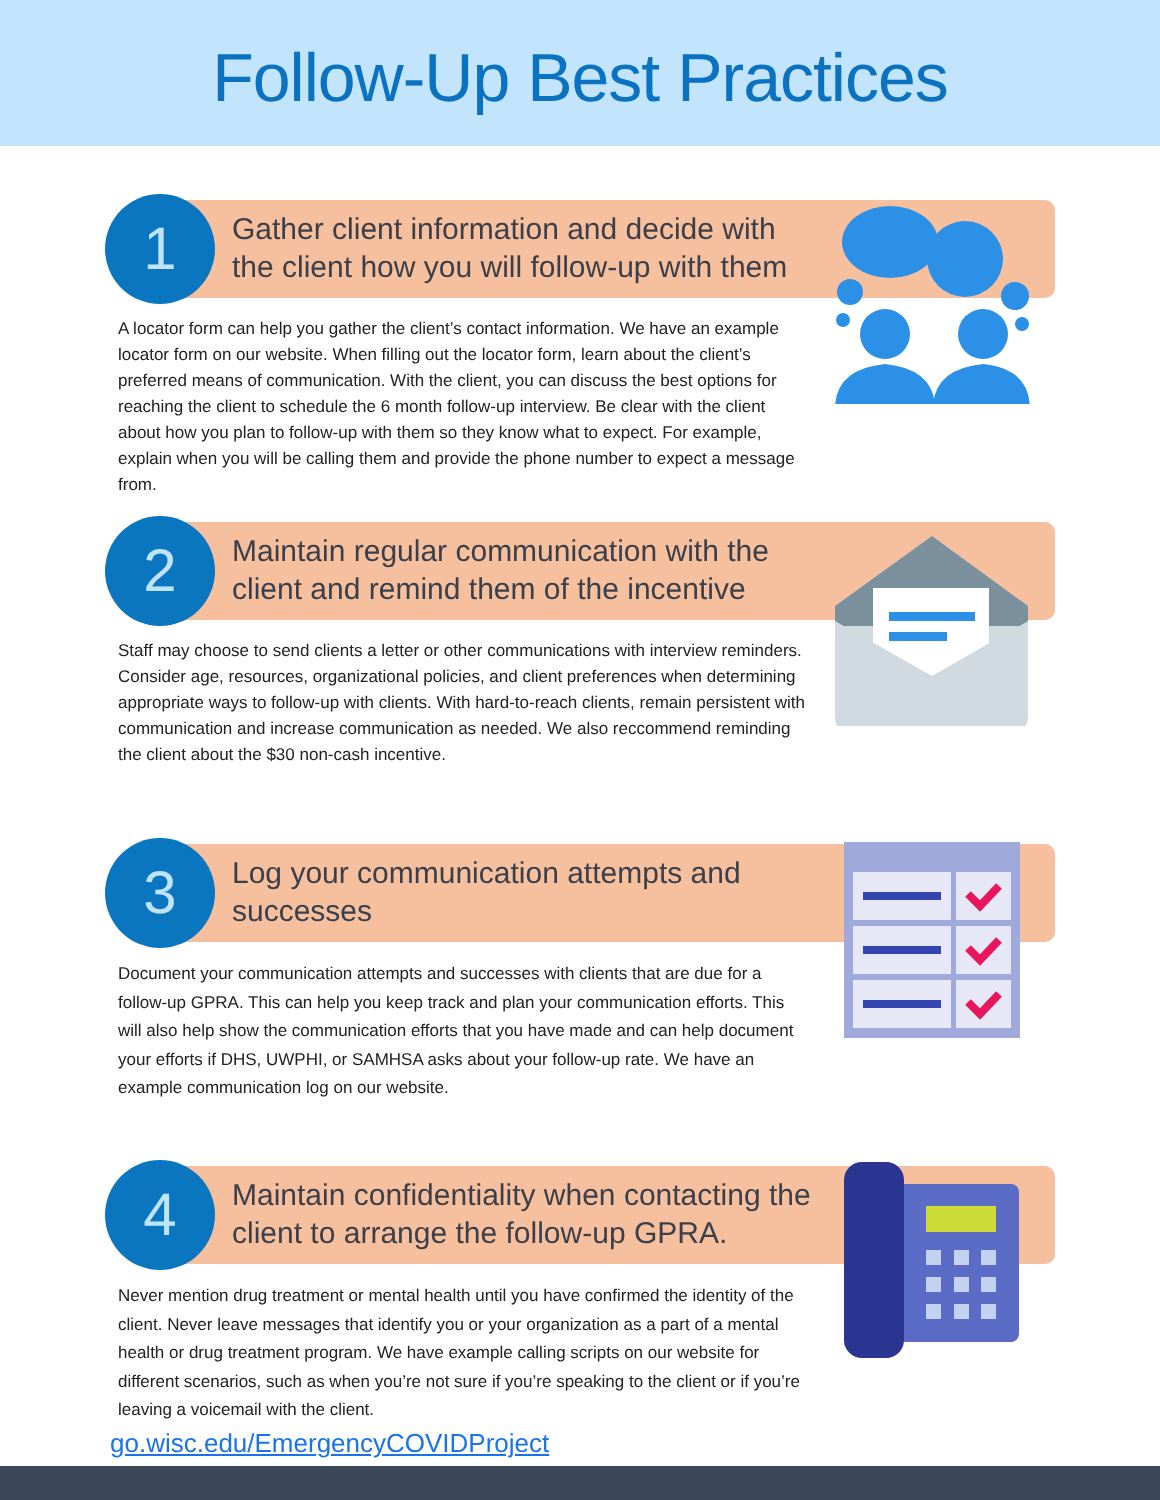Follow-Up Best Practices
1
Gather client information and decide with the client how you will follow-up with them
A locator form can help you gather the client’s contact information. We have an example locator form on our website. When filling out the locator form, learn about the client’s preferred means of communication. With the client, you can discuss the best options for reaching the client to schedule the 6 month follow-up interview. Be clear with the client about how you plan to follow-up with them so they know what to expect. For example, explain when you will be calling them and provide the phone number to expect a message from.
2
Maintain regular communication with the client and remind them of the incentive
Staff may choose to send clients a letter or other communications with interview reminders. Consider age, resources, organizational policies, and client preferences when determining appropriate ways to follow-up with clients. With hard-to-reach clients, remain persistent with communication and increase communication as needed. We also reccommend reminding the client about the $30 non-cash incentive.
3
Log your communication attempts and successes
Document your communication attempts and successes with clients that are due for a follow-up GPRA. This can help you keep track and plan your communication efforts. This will also help show the communication efforts that you have made and can help document your efforts if DHS, UWPHI, or SAMHSA asks about your follow-up rate. We have an example communication log on our website.
4
Maintain confidentiality when contacting the client to arrange the follow-up GPRA.
Never mention drug treatment or mental health until you have confirmed the identity of the client. Never leave messages that identify you or your organization as a part of a mental health or drug treatment program. We have example calling scripts on our website for different scenarios, such as when you’re not sure if you’re speaking to the client or if you’re leaving a voicemail with the client.
go.wisc.edu/EmergencyCOVIDProject